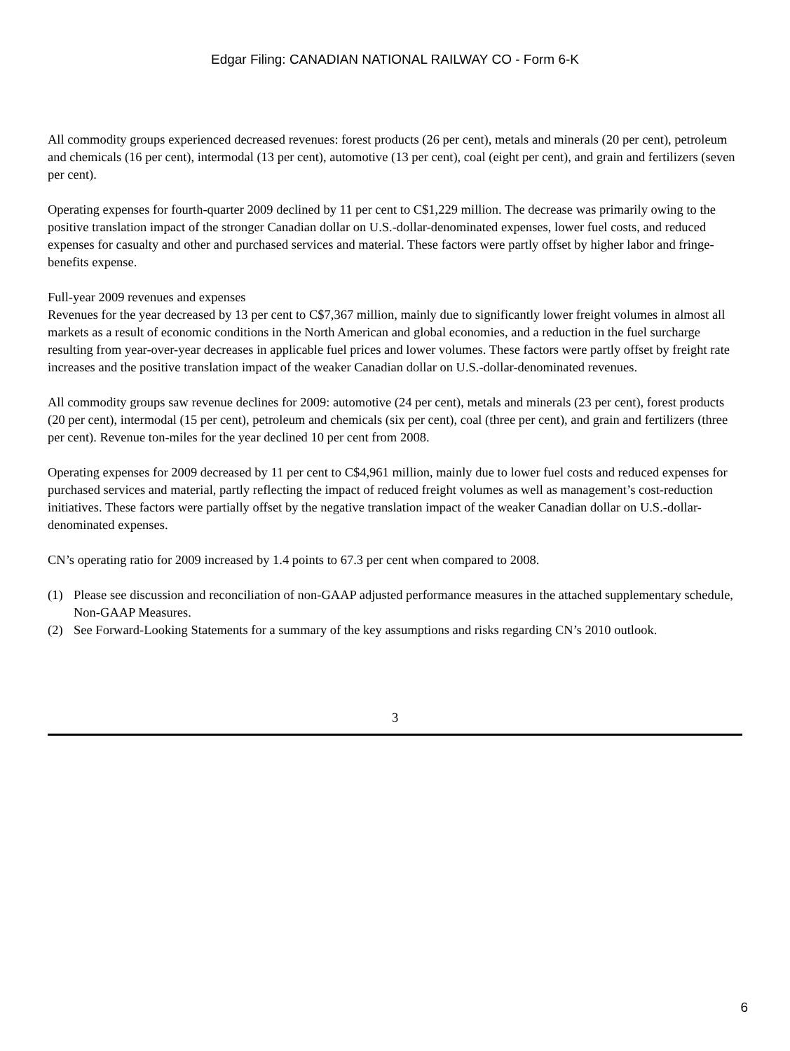Edgar Filing: CANADIAN NATIONAL RAILWAY CO - Form 6-K
All commodity groups experienced decreased revenues: forest products (26 per cent), metals and minerals (20 per cent), petroleum and chemicals (16 per cent), intermodal (13 per cent), automotive (13 per cent), coal (eight per cent), and grain and fertilizers (seven per cent).
Operating expenses for fourth-quarter 2009 declined by 11 per cent to C$1,229 million. The decrease was primarily owing to the positive translation impact of the stronger Canadian dollar on U.S.-dollar-denominated expenses, lower fuel costs, and reduced expenses for casualty and other and purchased services and material. These factors were partly offset by higher labor and fringe-benefits expense.
Full-year 2009 revenues and expenses
Revenues for the year decreased by 13 per cent to C$7,367 million, mainly due to significantly lower freight volumes in almost all markets as a result of economic conditions in the North American and global economies, and a reduction in the fuel surcharge resulting from year-over-year decreases in applicable fuel prices and lower volumes. These factors were partly offset by freight rate increases and the positive translation impact of the weaker Canadian dollar on U.S.-dollar-denominated revenues.
All commodity groups saw revenue declines for 2009: automotive (24 per cent), metals and minerals (23 per cent), forest products (20 per cent), intermodal (15 per cent), petroleum and chemicals (six per cent), coal (three per cent), and grain and fertilizers (three per cent). Revenue ton-miles for the year declined 10 per cent from 2008.
Operating expenses for 2009 decreased by 11 per cent to C$4,961 million, mainly due to lower fuel costs and reduced expenses for purchased services and material, partly reflecting the impact of reduced freight volumes as well as management’s cost-reduction initiatives. These factors were partially offset by the negative translation impact of the weaker Canadian dollar on U.S.-dollar-denominated expenses.
CN’s operating ratio for 2009 increased by 1.4 points to 67.3 per cent when compared to 2008.
(1) Please see discussion and reconciliation of non-GAAP adjusted performance measures in the attached supplementary schedule, Non-GAAP Measures.
(2) See Forward-Looking Statements for a summary of the key assumptions and risks regarding CN’s 2010 outlook.
3
6